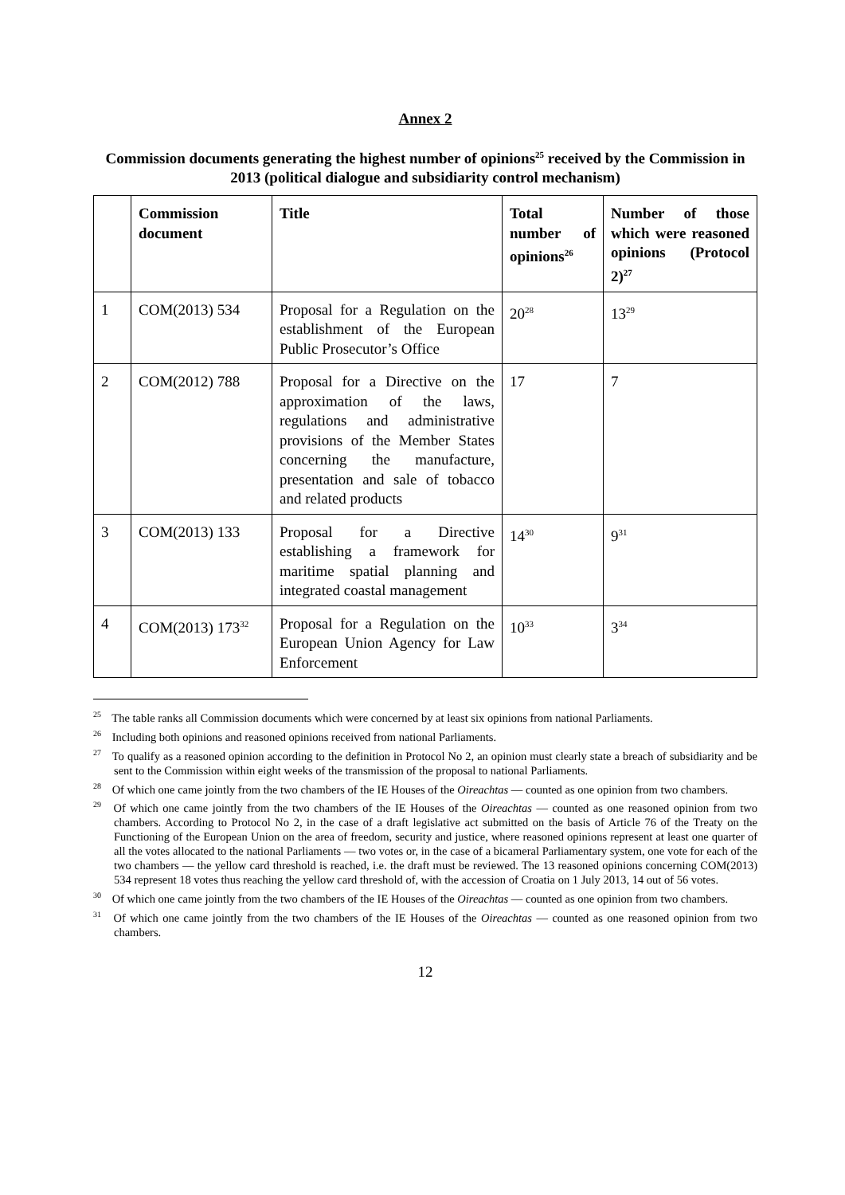Annex 2
Commission documents generating the highest number of opinions<sup>25</sup> received by the Commission in 2013 (political dialogue and subsidiarity control mechanism)
| | Commission document | Title | Total number of opinions<sup>26</sup> | Number of those which were reasoned opinions (Protocol 2)<sup>27</sup> |
| --- | --- | --- | --- | --- |
| 1 | COM(2013) 534 | Proposal for a Regulation on the establishment of the European Public Prosecutor’s Office | 20<sup>28</sup> | 13<sup>29</sup> |
| 2 | COM(2012) 788 | Proposal for a Directive on the approximation of the laws, regulations and administrative provisions of the Member States concerning the manufacture, presentation and sale of tobacco and related products | 17 | 7 |
| 3 | COM(2013) 133 | Proposal for a Directive establishing a framework for maritime spatial planning and integrated coastal management | 14<sup>30</sup> | 9<sup>31</sup> |
| 4 | COM(2013) 173<sup>32</sup> | Proposal for a Regulation on the European Union Agency for Law Enforcement | 10<sup>33</sup> | 3<sup>34</sup> |
<sup>25</sup> The table ranks all Commission documents which were concerned by at least six opinions from national Parliaments.
<sup>26</sup> Including both opinions and reasoned opinions received from national Parliaments.
<sup>27</sup> To qualify as a reasoned opinion according to the definition in Protocol No 2, an opinion must clearly state a breach of subsidiarity and be sent to the Commission within eight weeks of the transmission of the proposal to national Parliaments.
<sup>28</sup> Of which one came jointly from the two chambers of the IE Houses of the Oireachtas — counted as one opinion from two chambers.
<sup>29</sup> Of which one came jointly from the two chambers of the IE Houses of the Oireachtas — counted as one reasoned opinion from two chambers. According to Protocol No 2, in the case of a draft legislative act submitted on the basis of Article 76 of the Treaty on the Functioning of the European Union on the area of freedom, security and justice, where reasoned opinions represent at least one quarter of all the votes allocated to the national Parliaments — two votes or, in the case of a bicameral Parliamentary system, one vote for each of the two chambers — the yellow card threshold is reached, i.e. the draft must be reviewed. The 13 reasoned opinions concerning COM(2013) 534 represent 18 votes thus reaching the yellow card threshold of, with the accession of Croatia on 1 July 2013, 14 out of 56 votes.
<sup>30</sup> Of which one came jointly from the two chambers of the IE Houses of the Oireachtas — counted as one opinion from two chambers.
<sup>31</sup> Of which one came jointly from the two chambers of the IE Houses of the Oireachtas — counted as one reasoned opinion from two chambers.
12